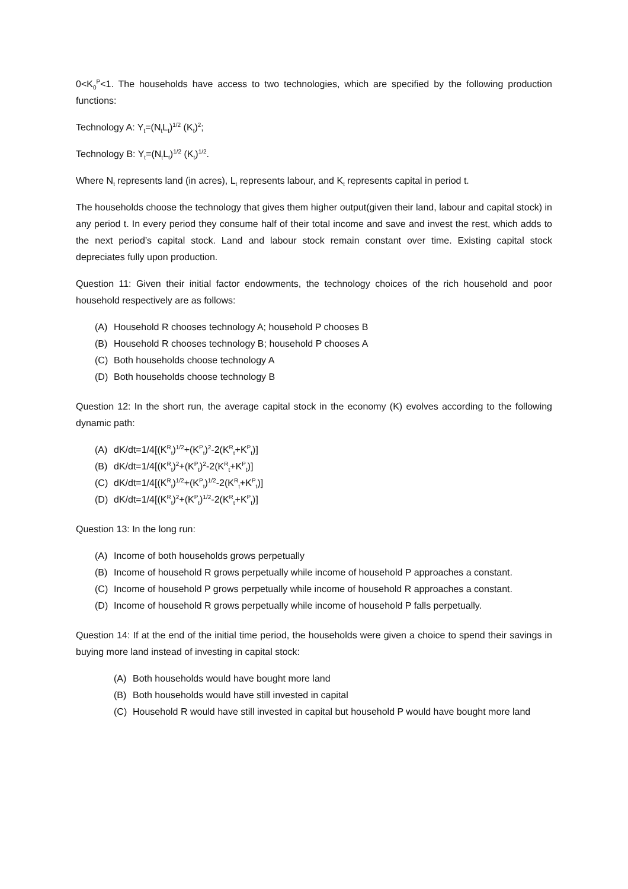0<K<sub>0</sub><sup>P</sup><1. The households have access to two technologies, which are specified by the following production functions:
Technology A: Y<sub>t</sub>=(N<sub>t</sub>L<sub>t</sub>)<sup>1/2</sup> (K<sub>t</sub>)<sup>2</sup>;
Technology B: Y<sub>t</sub>=(N<sub>t</sub>L<sub>t</sub>)<sup>1/2</sup> (K<sub>t</sub>)<sup>1/2</sup>.
Where N<sub>t</sub> represents land (in acres), L<sub>t</sub> represents labour, and K<sub>t</sub> represents capital in period t.
The households choose the technology that gives them higher output(given their land, labour and capital stock) in any period t. In every period they consume half of their total income and save and invest the rest, which adds to the next period’s capital stock. Land and labour stock remain constant over time. Existing capital stock depreciates fully upon production.
Question 11: Given their initial factor endowments, the technology choices of the rich household and poor household respectively are as follows:
(A) Household R chooses technology A; household P chooses B
(B) Household R chooses technology B; household P chooses A
(C) Both households choose technology A
(D) Both households choose technology B
Question 12: In the short run, the average capital stock in the economy (K) evolves according to the following dynamic path:
(A) dK/dt=1/4[(K<sup>R</sup><sub>t</sub>)<sup>1/2</sup>+(K<sup>P</sup><sub>t</sub>)<sup>2</sup>-2(K<sup>R</sup><sub>t</sub>+K<sup>P</sup><sub>t</sub>)]
(B) dK/dt=1/4[(K<sup>R</sup><sub>t</sub>)<sup>2</sup>+(K<sup>P</sup><sub>t</sub>)<sup>2</sup>-2(K<sup>R</sup><sub>t</sub>+K<sup>P</sup><sub>t</sub>)]
(C) dK/dt=1/4[(K<sup>R</sup><sub>t</sub>)<sup>1/2</sup>+(K<sup>P</sup><sub>t</sub>)<sup>1/2</sup>-2(K<sup>R</sup><sub>t</sub>+K<sup>P</sup><sub>t</sub>)]
(D) dK/dt=1/4[(K<sup>R</sup><sub>t</sub>)<sup>2</sup>+(K<sup>P</sup><sub>t</sub>)<sup>1/2</sup>-2(K<sup>R</sup><sub>t</sub>+K<sup>P</sup><sub>t</sub>)]
Question 13: In the long run:
(A) Income of both households grows perpetually
(B) Income of household R grows perpetually while income of household P approaches a constant.
(C) Income of household P grows perpetually while income of household R approaches a constant.
(D) Income of household R grows perpetually while income of household P falls perpetually.
Question 14: If at the end of the initial time period, the households were given a choice to spend their savings in buying more land instead of investing in capital stock:
(A) Both households would have bought more land
(B) Both households would have still invested in capital
(C) Household R would have still invested in capital but household P would have bought more land